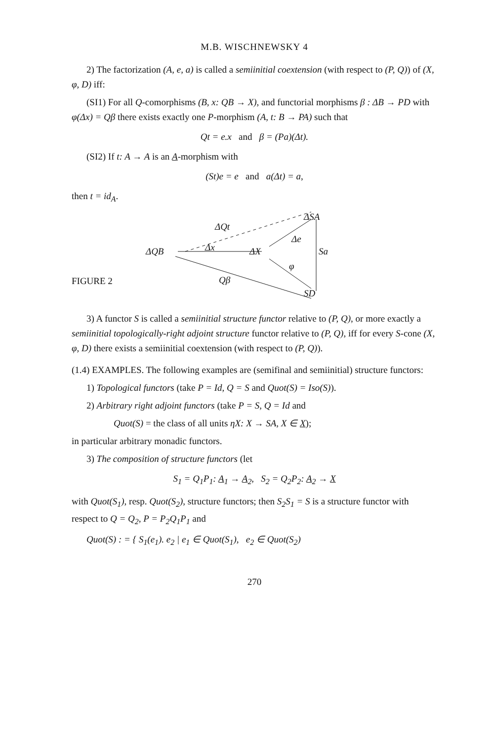M.B. WISCHNEWSKY 4
2) The factorization (A, e, a) is called a semiinitial coextension (with respect to (P, Q)) of (X, φ, D) iff:
(SI1) For all Q-comorphisms (B, x: QB → X), and functorial morphisms β : ΔB → PD with φ(Δx) = Qβ there exists exactly one P-morphism (A, t: B → PA) such that
Qt = e.x and β = (Pa)(Δt).
(SI2) If t: A → A is an A-morphism with
(St)e = e and a(Δt) = a,
then t = id<sub>A</sub>.
ΔQt
ΔSA
Δe
ΔQB Δx ΔX Sa
φ
FIGURE 2 Qβ
SD
3) A functor S is called a semiinitial structure functor relative to (P, Q), or more exactly a semiinitial topologically-right adjoint structure functor relative to (P, Q), iff for every S-cone (X, φ, D) there exists a semiinitial coextension (with respect to (P, Q)).
(1.4) EXAMPLES. The following examples are (semifinal and semiinitial) structure functors:
1) Topological functors (take P = Id, Q = S and Quot(S) = Iso(S)).
2) Arbitrary right adjoint functors (take P = S, Q = Id and
Quot(S) = the class of all units ηX: X → SA, X ∈ X);
in particular arbitrary monadic functors.
3) The composition of structure functors (let
S<sub>1</sub> = Q<sub>1</sub>P<sub>1</sub>: A<sub>1</sub> → A<sub>2</sub>, S<sub>2</sub> = Q<sub>2</sub>P<sub>2</sub>: A<sub>2</sub> → X
with Quot(S<sub>1</sub>), resp. Quot(S<sub>2</sub>), structure functors; then S<sub>2</sub>S<sub>1</sub> = S is a structure functor with respect to Q = Q<sub>2</sub>, P = P<sub>2</sub>Q<sub>1</sub>P<sub>1</sub> and
Quot(S) : = { S<sub>1</sub>(e<sub>1</sub>). e<sub>2</sub> | e<sub>1</sub> ∈ Quot(S<sub>1</sub>), e<sub>2</sub> ∈ Quot(S<sub>2</sub>)
270